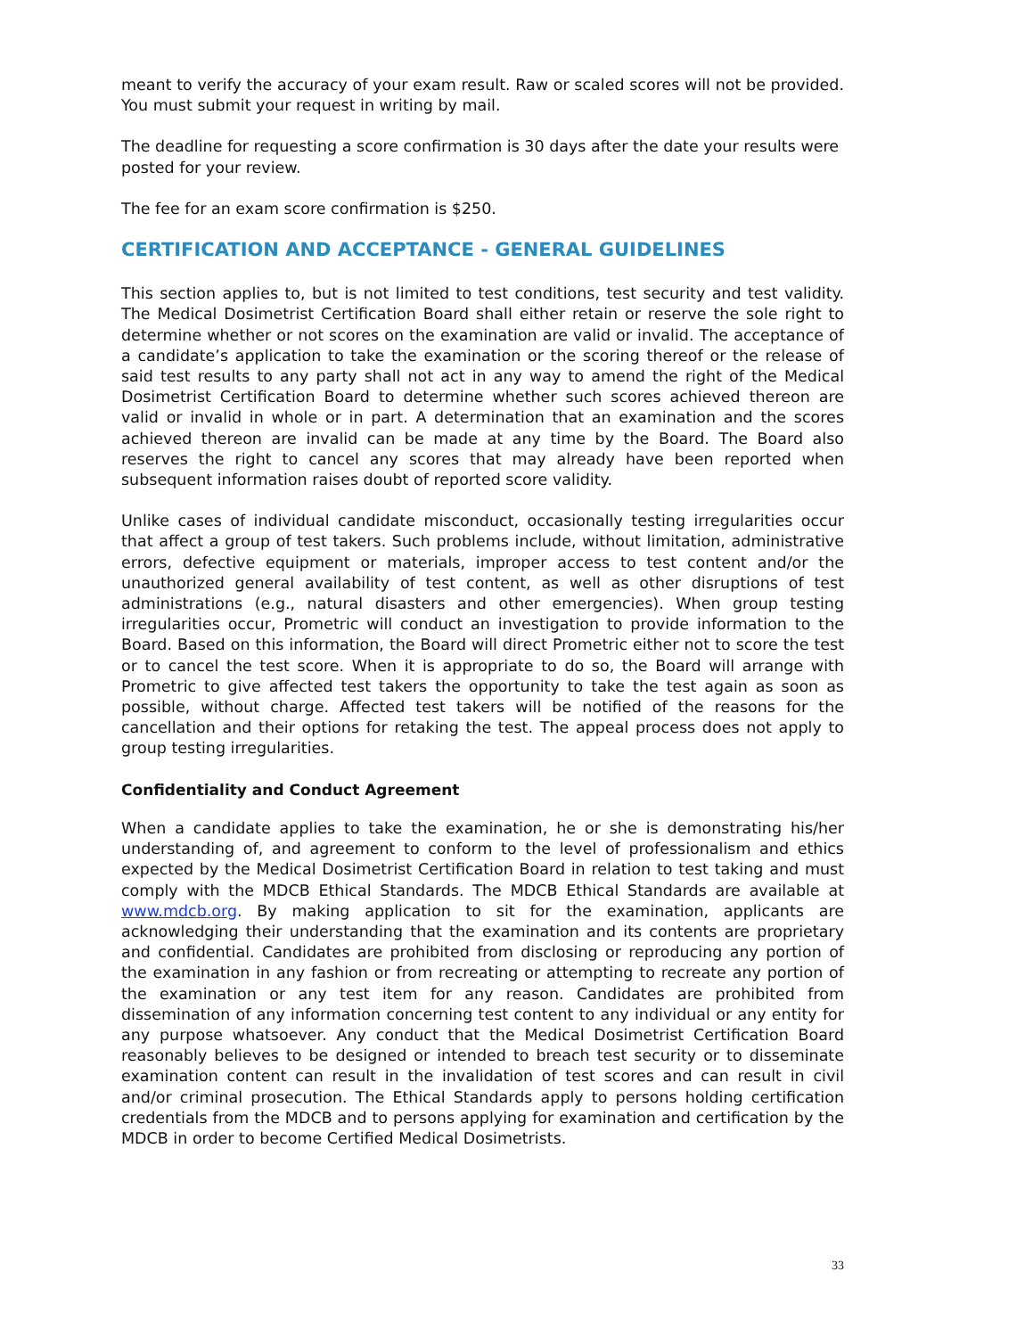meant to verify the accuracy of your exam result. Raw or scaled scores will not be provided. You must submit your request in writing by mail.
The deadline for requesting a score confirmation is 30 days after the date your results were posted for your review.
The fee for an exam score confirmation is $250.
CERTIFICATION AND ACCEPTANCE - GENERAL GUIDELINES
This section applies to, but is not limited to test conditions, test security and test validity. The Medical Dosimetrist Certification Board shall either retain or reserve the sole right to determine whether or not scores on the examination are valid or invalid. The acceptance of a candidate’s application to take the examination or the scoring thereof or the release of said test results to any party shall not act in any way to amend the right of the Medical Dosimetrist Certification Board to determine whether such scores achieved thereon are valid or invalid in whole or in part. A determination that an examination and the scores achieved thereon are invalid can be made at any time by the Board. The Board also reserves the right to cancel any scores that may already have been reported when subsequent information raises doubt of reported score validity.
Unlike cases of individual candidate misconduct, occasionally testing irregularities occur that affect a group of test takers. Such problems include, without limitation, administrative errors, defective equipment or materials, improper access to test content and/or the unauthorized general availability of test content, as well as other disruptions of test administrations (e.g., natural disasters and other emergencies). When group testing irregularities occur, Prometric will conduct an investigation to provide information to the Board. Based on this information, the Board will direct Prometric either not to score the test or to cancel the test score. When it is appropriate to do so, the Board will arrange with Prometric to give affected test takers the opportunity to take the test again as soon as possible, without charge. Affected test takers will be notified of the reasons for the cancellation and their options for retaking the test. The appeal process does not apply to group testing irregularities.
Confidentiality and Conduct Agreement
When a candidate applies to take the examination, he or she is demonstrating his/her understanding of, and agreement to conform to the level of professionalism and ethics expected by the Medical Dosimetrist Certification Board in relation to test taking and must comply with the MDCB Ethical Standards. The MDCB Ethical Standards are available at www.mdcb.org. By making application to sit for the examination, applicants are acknowledging their understanding that the examination and its contents are proprietary and confidential. Candidates are prohibited from disclosing or reproducing any portion of the examination in any fashion or from recreating or attempting to recreate any portion of the examination or any test item for any reason. Candidates are prohibited from dissemination of any information concerning test content to any individual or any entity for any purpose whatsoever. Any conduct that the Medical Dosimetrist Certification Board reasonably believes to be designed or intended to breach test security or to disseminate examination content can result in the invalidation of test scores and can result in civil and/or criminal prosecution. The Ethical Standards apply to persons holding certification credentials from the MDCB and to persons applying for examination and certification by the MDCB in order to become Certified Medical Dosimetrists.
33